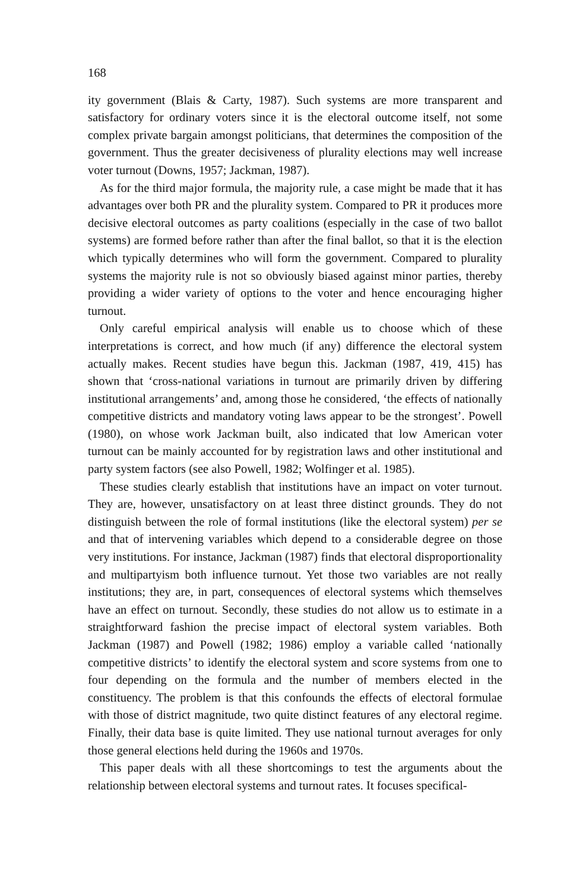168
ity government (Blais & Carty, 1987). Such systems are more transparent and satisfactory for ordinary voters since it is the electoral outcome itself, not some complex private bargain amongst politicians, that determines the composition of the government. Thus the greater decisiveness of plurality elections may well increase voter turnout (Downs, 1957; Jackman, 1987).
As for the third major formula, the majority rule, a case might be made that it has advantages over both PR and the plurality system. Compared to PR it produces more decisive electoral outcomes as party coalitions (especially in the case of two ballot systems) are formed before rather than after the final ballot, so that it is the election which typically determines who will form the government. Compared to plurality systems the majority rule is not so obviously biased against minor parties, thereby providing a wider variety of options to the voter and hence encouraging higher turnout.
Only careful empirical analysis will enable us to choose which of these interpretations is correct, and how much (if any) difference the electoral system actually makes. Recent studies have begun this. Jackman (1987, 419, 415) has shown that ‘cross-national variations in turnout are primarily driven by differing institutional arrangements’ and, among those he considered, ‘the effects of nationally competitive districts and mandatory voting laws appear to be the strongest’. Powell (1980), on whose work Jackman built, also indicated that low American voter turnout can be mainly accounted for by registration laws and other institutional and party system factors (see also Powell, 1982; Wolfinger et al. 1985).
These studies clearly establish that institutions have an impact on voter turnout. They are, however, unsatisfactory on at least three distinct grounds. They do not distinguish between the role of formal institutions (like the electoral system) per se and that of intervening variables which depend to a considerable degree on those very institutions. For instance, Jackman (1987) finds that electoral disproportionality and multipartyism both influence turnout. Yet those two variables are not really institutions; they are, in part, consequences of electoral systems which themselves have an effect on turnout. Secondly, these studies do not allow us to estimate in a straightforward fashion the precise impact of electoral system variables. Both Jackman (1987) and Powell (1982; 1986) employ a variable called ‘nationally competitive districts’ to identify the electoral system and score systems from one to four depending on the formula and the number of members elected in the constituency. The problem is that this confounds the effects of electoral formulae with those of district magnitude, two quite distinct features of any electoral regime. Finally, their data base is quite limited. They use national turnout averages for only those general elections held during the 1960s and 1970s.
This paper deals with all these shortcomings to test the arguments about the relationship between electoral systems and turnout rates. It focuses specifical-